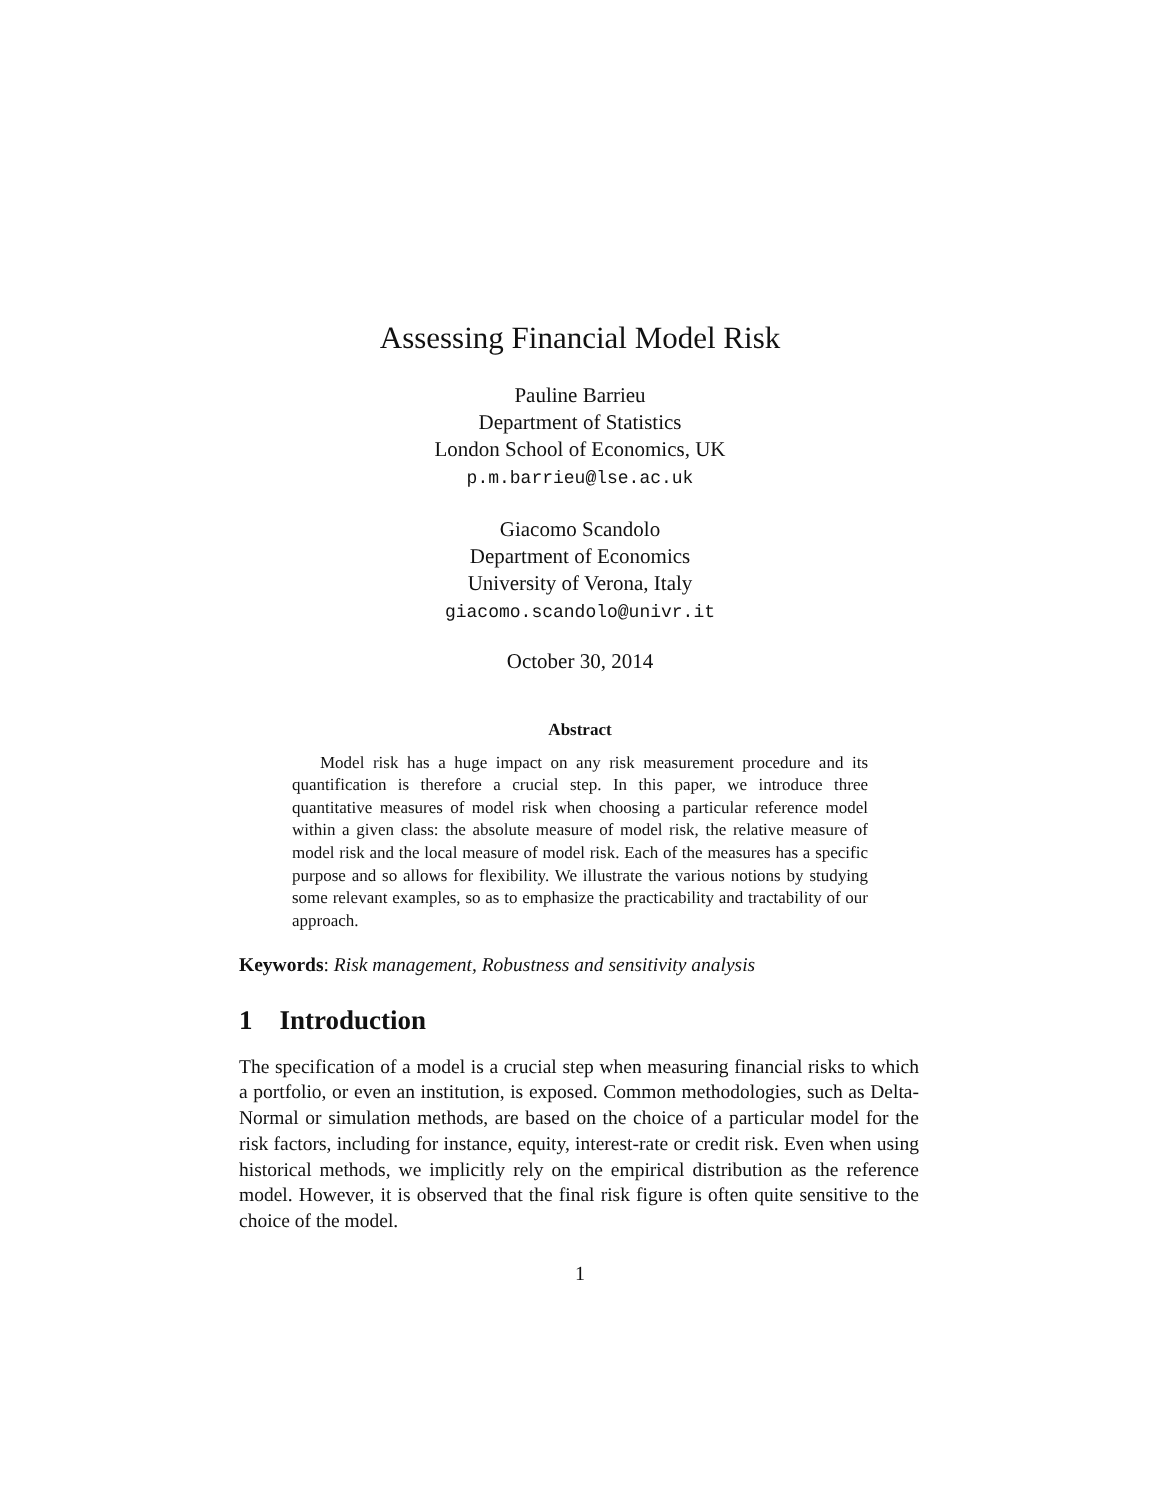Assessing Financial Model Risk
Pauline Barrieu
Department of Statistics
London School of Economics, UK
p.m.barrieu@lse.ac.uk
Giacomo Scandolo
Department of Economics
University of Verona, Italy
giacomo.scandolo@univr.it
October 30, 2014
Abstract
Model risk has a huge impact on any risk measurement procedure and its quantification is therefore a crucial step. In this paper, we introduce three quantitative measures of model risk when choosing a particular reference model within a given class: the absolute measure of model risk, the relative measure of model risk and the local measure of model risk. Each of the measures has a specific purpose and so allows for flexibility. We illustrate the various notions by studying some relevant examples, so as to emphasize the practicability and tractability of our approach.
Keywords: Risk management, Robustness and sensitivity analysis
1 Introduction
The specification of a model is a crucial step when measuring financial risks to which a portfolio, or even an institution, is exposed. Common methodologies, such as Delta-Normal or simulation methods, are based on the choice of a particular model for the risk factors, including for instance, equity, interest-rate or credit risk. Even when using historical methods, we implicitly rely on the empirical distribution as the reference model. However, it is observed that the final risk figure is often quite sensitive to the choice of the model.
1